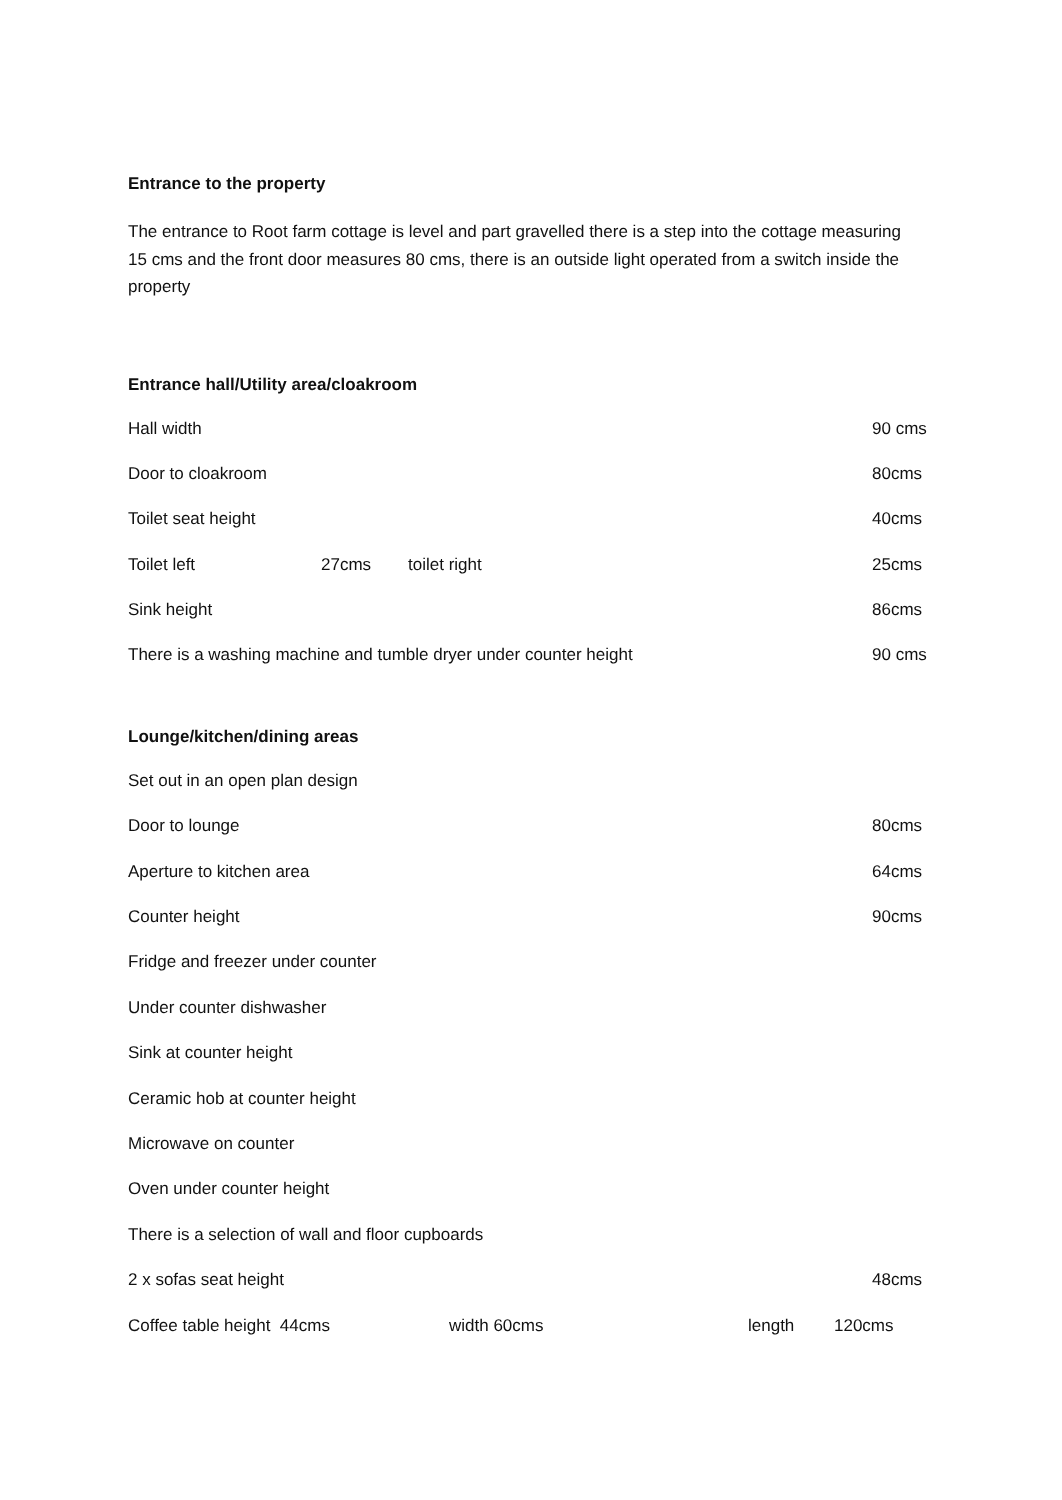Entrance to the property
The entrance to Root farm cottage is level and part gravelled there is a step into the cottage measuring 15 cms and the front door measures 80 cms, there is an outside light operated from a switch inside the property
Entrance hall/Utility area/cloakroom
Hall width 90 cms
Door to cloakroom 80cms
Toilet seat height 40cms
Toilet left 27cms toilet right 25cms
Sink height 86cms
There is a washing machine and tumble dryer under counter height 90 cms
Lounge/kitchen/dining areas
Set out in an open plan design
Door to lounge 80cms
Aperture to kitchen area 64cms
Counter height 90cms
Fridge and freezer under counter
Under counter dishwasher
Sink at counter height
Ceramic hob at counter height
Microwave on counter
Oven under counter height
There is a selection of wall and floor cupboards
2 x sofas seat height 48cms
Coffee table height 44cms width 60cms length 120cms